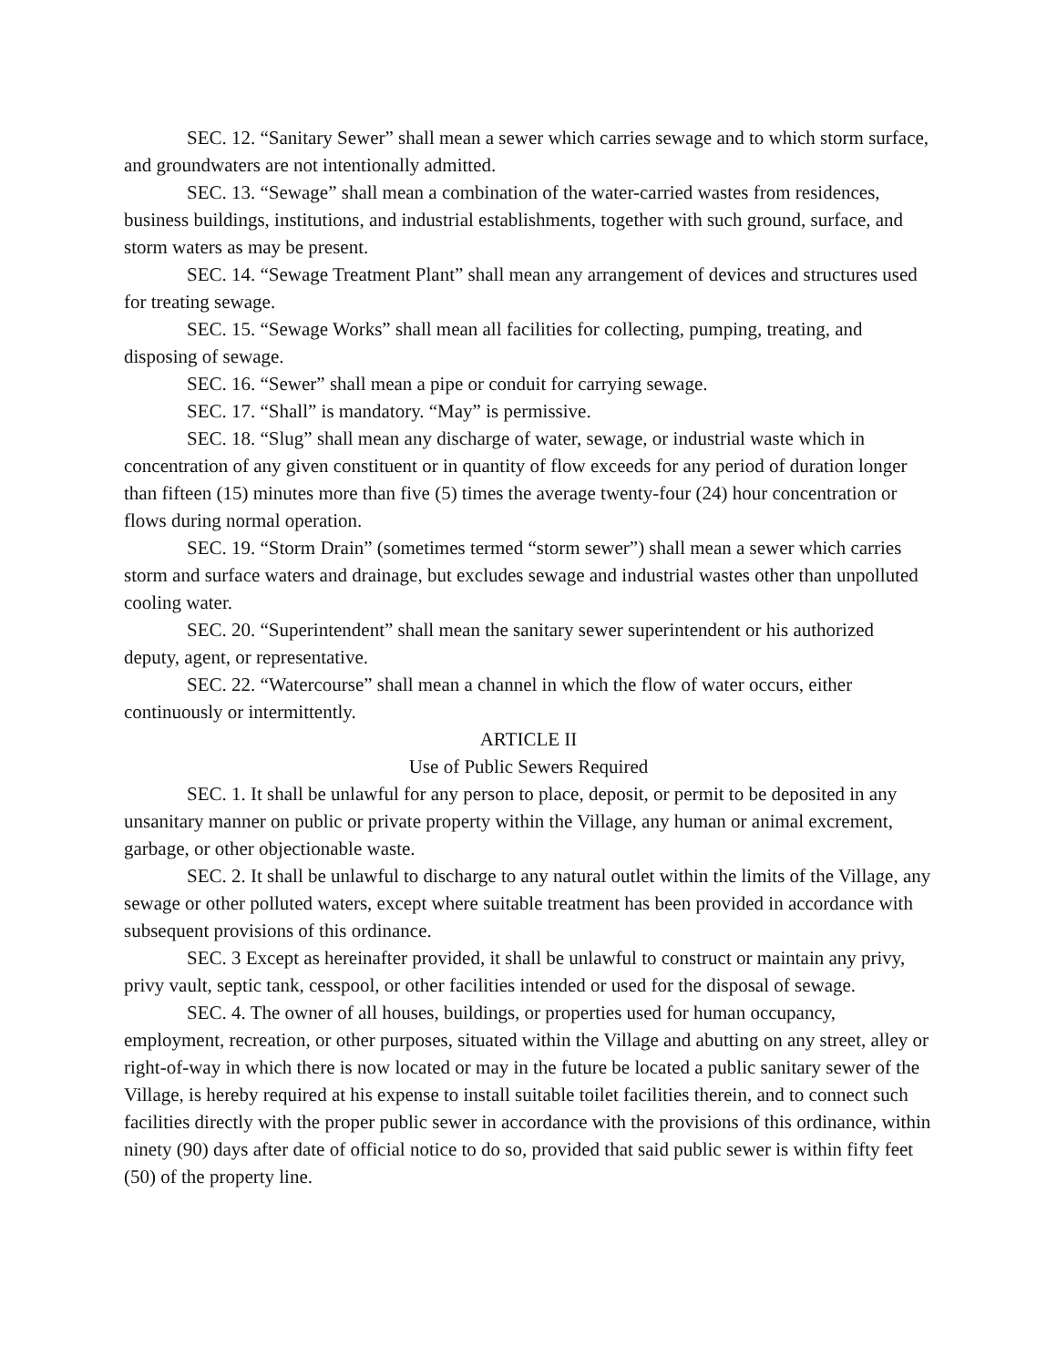SEC. 12. “Sanitary Sewer” shall mean a sewer which carries sewage and to which storm surface, and groundwaters are not intentionally admitted.
SEC. 13. “Sewage” shall mean a combination of the water-carried wastes from residences, business buildings, institutions, and industrial establishments, together with such ground, surface, and storm waters as may be present.
SEC. 14. “Sewage Treatment Plant” shall mean any arrangement of devices and structures used for treating sewage.
SEC. 15. “Sewage Works” shall mean all facilities for collecting, pumping, treating, and disposing of sewage.
SEC. 16. “Sewer” shall mean a pipe or conduit for carrying sewage.
SEC. 17. “Shall” is mandatory. “May” is permissive.
SEC. 18. “Slug” shall mean any discharge of water, sewage, or industrial waste which in concentration of any given constituent or in quantity of flow exceeds for any period of duration longer than fifteen (15) minutes more than five (5) times the average twenty-four (24) hour concentration or flows during normal operation.
SEC. 19. “Storm Drain” (sometimes termed “storm sewer”) shall mean a sewer which carries storm and surface waters and drainage, but excludes sewage and industrial wastes other than unpolluted cooling water.
SEC. 20. “Superintendent” shall mean the sanitary sewer superintendent or his authorized deputy, agent, or representative.
SEC. 22. “Watercourse” shall mean a channel in which the flow of water occurs, either continuously or intermittently.
ARTICLE II
Use of Public Sewers Required
SEC. 1. It shall be unlawful for any person to place, deposit, or permit to be deposited in any unsanitary manner on public or private property within the Village, any human or animal excrement, garbage, or other objectionable waste.
SEC. 2. It shall be unlawful to discharge to any natural outlet within the limits of the Village, any sewage or other polluted waters, except where suitable treatment has been provided in accordance with subsequent provisions of this ordinance.
SEC. 3 Except as hereinafter provided, it shall be unlawful to construct or maintain any privy, privy vault, septic tank, cesspool, or other facilities intended or used for the disposal of sewage.
SEC. 4. The owner of all houses, buildings, or properties used for human occupancy, employment, recreation, or other purposes, situated within the Village and abutting on any street, alley or right-of-way in which there is now located or may in the future be located a public sanitary sewer of the Village, is hereby required at his expense to install suitable toilet facilities therein, and to connect such facilities directly with the proper public sewer in accordance with the provisions of this ordinance, within ninety (90) days after date of official notice to do so, provided that said public sewer is within fifty feet (50) of the property line.